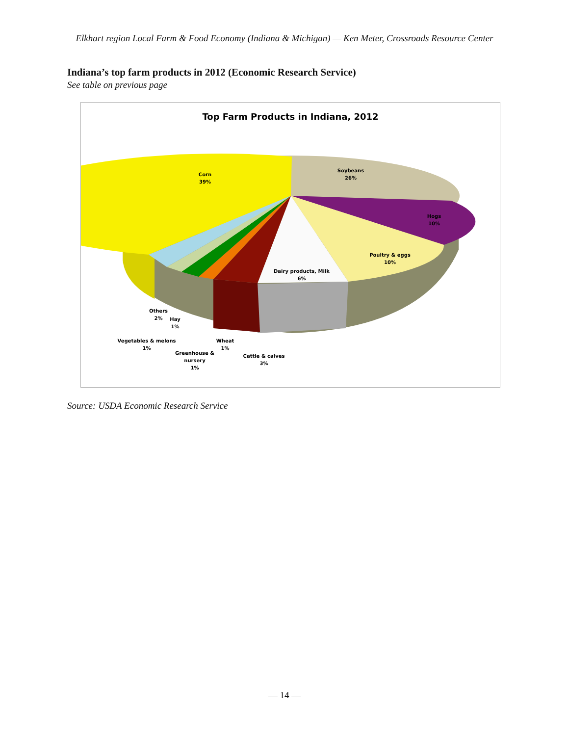Elkhart region Local Farm & Food Economy (Indiana & Michigan) — Ken Meter, Crossroads Resource Center
Indiana’s top farm products in 2012 (Economic Research Service)
See table on previous page
Top Farm Products in Indiana, 2012
Corn
39%
Soybeans
26%
Hogs
10%
Poultry & eggs
10%
Dairy products, Milk
6%
Others
2%
Hay
1%
Vegetables & melons
1%
Wheat
1%
Greenhouse &
nursery
1%
Cattle & calves
3%
Source: USDA Economic Research Service
— 14 —